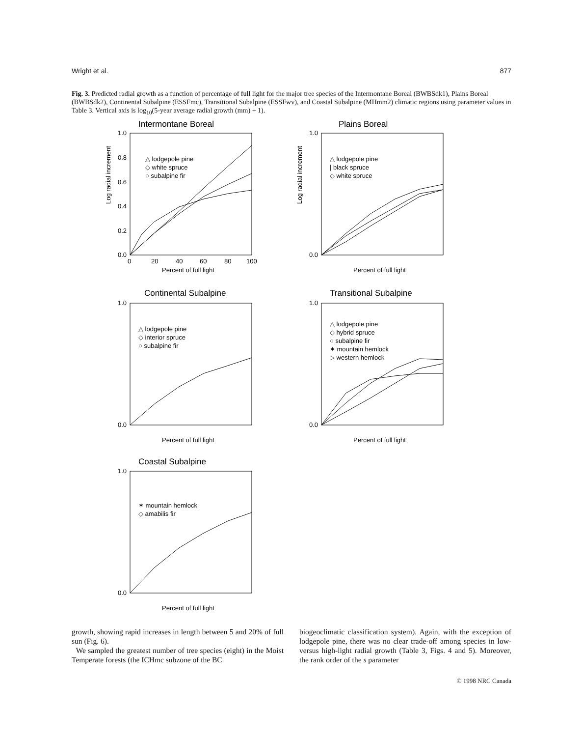Wright et al. 877
Fig. 3. Predicted radial growth as a function of percentage of full light for the major tree species of the Intermontane Boreal (BWBSdk1), Plains Boreal (BWBSdk2), Continental Subalpine (ESSFmc), Transitional Subalpine (ESSFwv), and Coastal Subalpine (MHmm2) climatic regions using parameter values in Table 3. Vertical axis is log<sub>10</sub>(5-year average radial growth (mm) + 1).
Intermontane Boreal
Log radial increment
1.0
0.8
0.6
0.4
0.2
0.0
0
20
40
60
80
100
Percent of full light
△ lodgepole pine
◇ white spruce
○ subalpine fir
Plains Boreal
Log radial increment
1.0
0.0
Percent of full light
△ lodgepole pine
| black spruce
◇ white spruce
Continental Subalpine
1.0
0.0
Percent of full light
△ lodgepole pine
◇ interior spruce
○ subalpine fir
Transitional Subalpine
1.0
0.0
Percent of full light
△ lodgepole pine
◇ hybrid spruce
○ subalpine fir
✶ mountain hemlock
▷ western hemlock
Coastal Subalpine
1.0
0.0
Percent of full light
✶ mountain hemlock
◇ amabilis fir
growth, showing rapid increases in length between 5 and 20% of full sun (Fig. 6).
We sampled the greatest number of tree species (eight) in the Moist Temperate forests (the ICHmc subzone of the BC
biogeoclimatic classification system). Again, with the exception of lodgepole pine, there was no clear trade-off among species in low- versus high-light radial growth (Table 3, Figs. 4 and 5). Moreover, the rank order of the s parameter
© 1998 NRC Canada